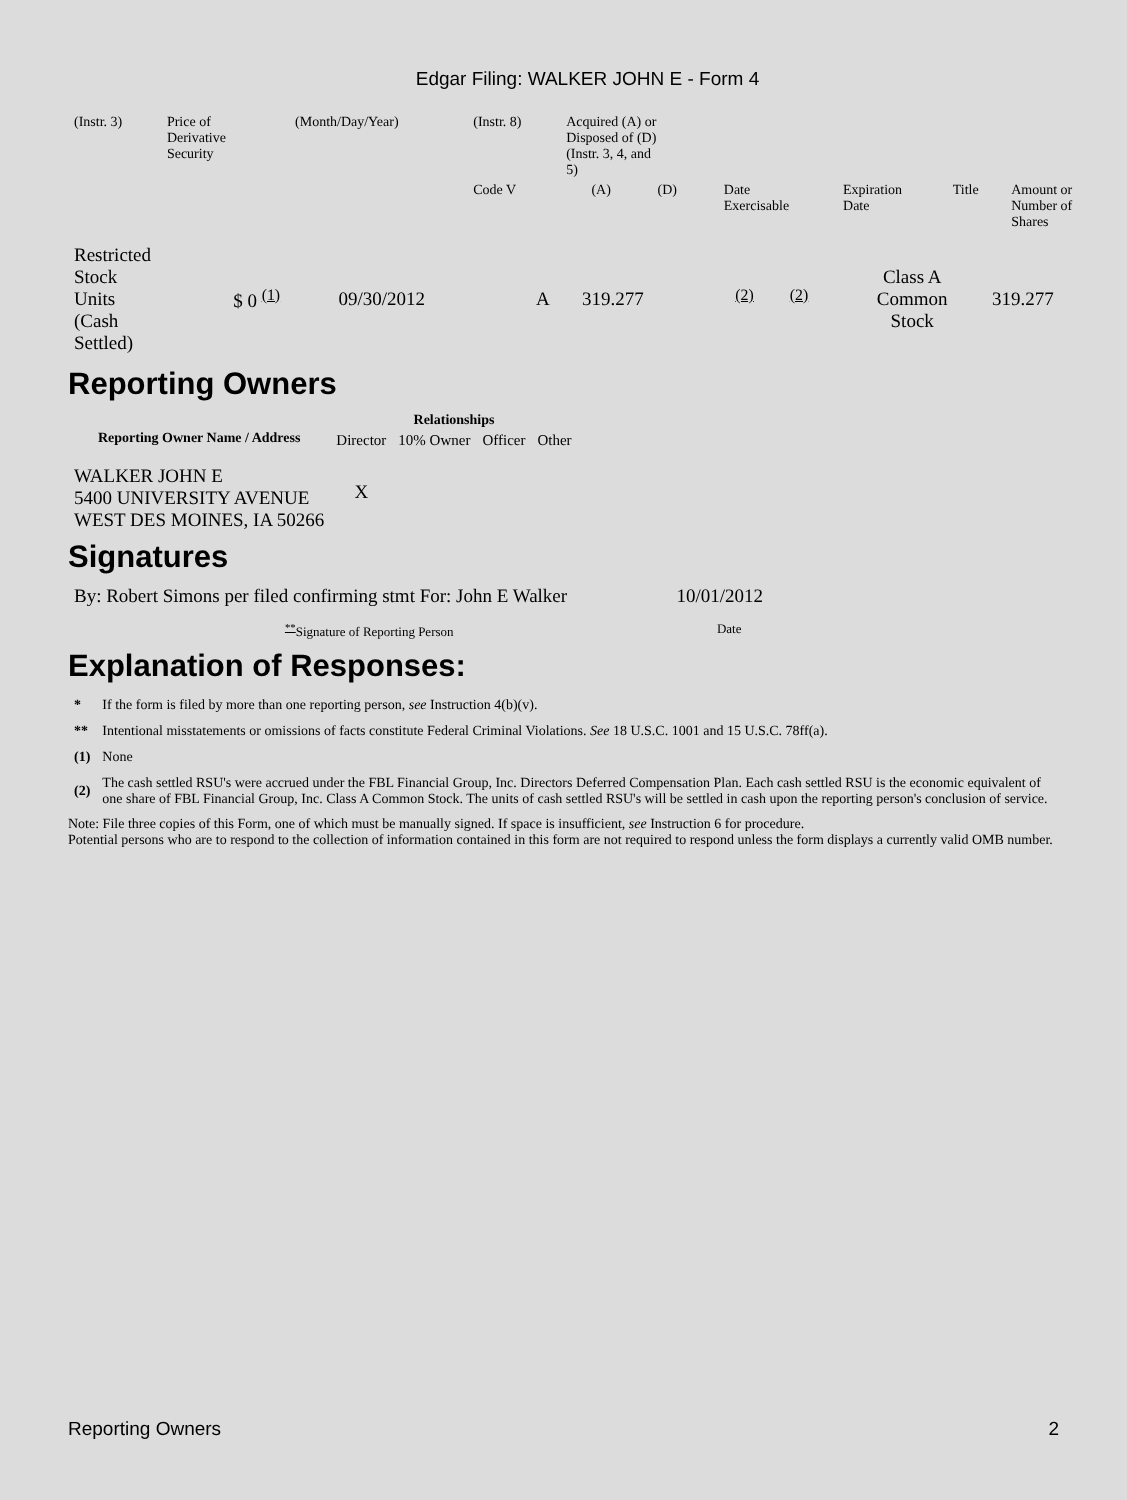Edgar Filing: WALKER JOHN E - Form 4
| (Instr. 3) | Price of Derivative Security | | (Month/Day/Year) | (Instr. 8) | Acquired (A) or Disposed of (D) (Instr. 3, 4, and 5) | | | | | | |
| | | | | Code V | | (A) | (D) | Date Exercisable | Expiration Date | Title | Amount or Number of Shares |
| Restricted Stock Units (Cash Settled) | $ 0 <sup>(1)</sup> | 09/30/2012 | | A | 319.277 | | <sup>(2)</sup> | <sup>(2)</sup> | Class A Common Stock | 319.277 |
Reporting Owners
| Reporting Owner Name / Address | Relationships | | | |
| --- | --- | --- | --- | --- |
| | Director | 10% Owner | Officer | Other |
| WALKER JOHN E 5400 UNIVERSITY AVENUE WEST DES MOINES, IA 50266 | X | | | |
Signatures
| By: Robert Simons per filed confirming stmt For: John E Walker | 10/01/2012 |
| <sup>**</sup> Signature of Reporting Person | Date |
Explanation of Responses:
| * | If the form is filed by more than one reporting person, see Instruction 4(b)(v). |
| ** | Intentional misstatements or omissions of facts constitute Federal Criminal Violations. See 18 U.S.C. 1001 and 15 U.S.C. 78ff(a). |
| (1) | None |
| (2) | The cash settled RSU's were accrued under the FBL Financial Group, Inc. Directors Deferred Compensation Plan. Each cash settled RSU is the economic equivalent of one share of FBL Financial Group, Inc. Class A Common Stock. The units of cash settled RSU's will be settled in cash upon the reporting person's conclusion of service. |
Note: File three copies of this Form, one of which must be manually signed. If space is insufficient, see Instruction 6 for procedure.
Potential persons who are to respond to the collection of information contained in this form are not required to respond unless the form displays a currently valid OMB number.
Reporting Owners 2